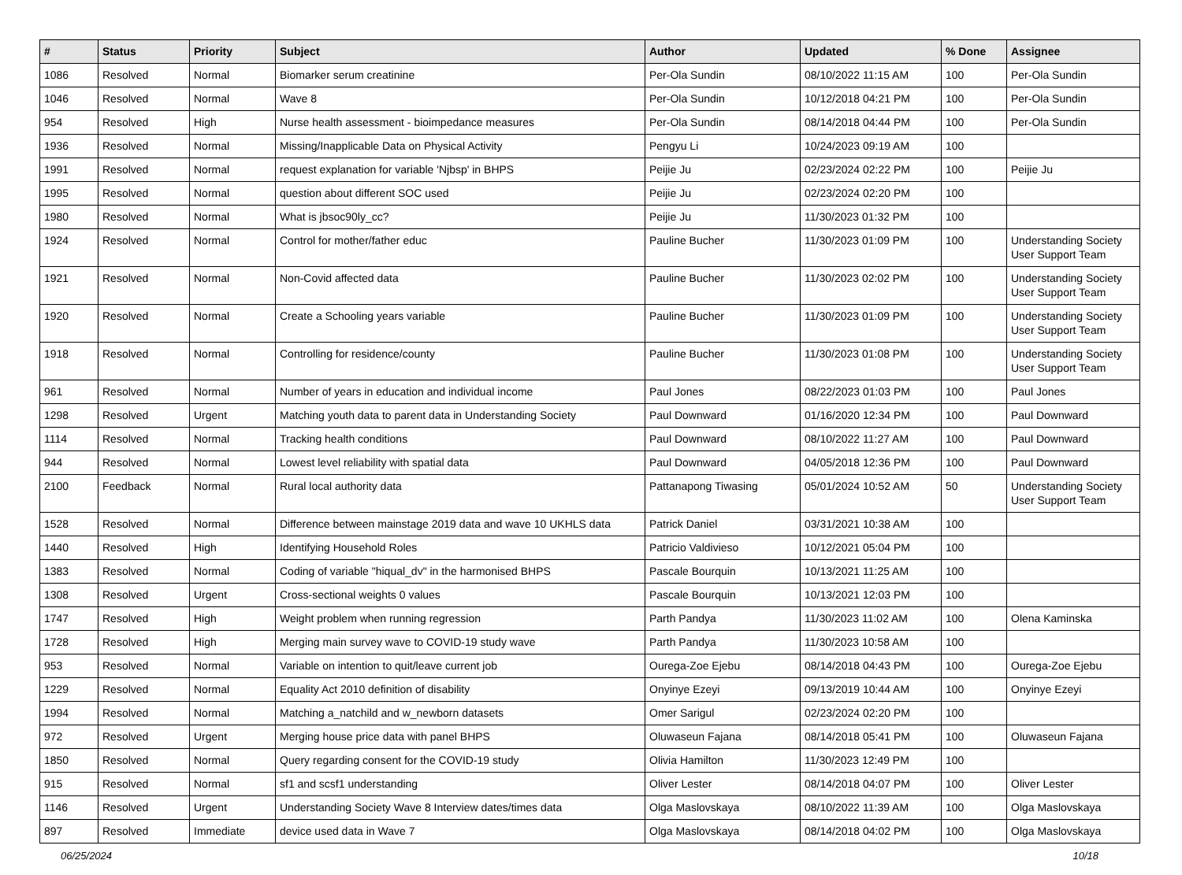| # | Status | Priority | Subject | Author | Updated | % Done | Assignee |
| --- | --- | --- | --- | --- | --- | --- | --- |
| 1086 | Resolved | Normal | Biomarker serum creatinine | Per-Ola Sundin | 08/10/2022 11:15 AM | 100 | Per-Ola Sundin |
| 1046 | Resolved | Normal | Wave 8 | Per-Ola Sundin | 10/12/2018 04:21 PM | 100 | Per-Ola Sundin |
| 954 | Resolved | High | Nurse health assessment - bioimpedance measures | Per-Ola Sundin | 08/14/2018 04:44 PM | 100 | Per-Ola Sundin |
| 1936 | Resolved | Normal | Missing/Inapplicable Data on Physical Activity | Pengyu Li | 10/24/2023 09:19 AM | 100 | |
| 1991 | Resolved | Normal | request explanation for variable 'Njbsp' in BHPS | Peijie Ju | 02/23/2024 02:22 PM | 100 | Peijie Ju |
| 1995 | Resolved | Normal | question about different SOC used | Peijie Ju | 02/23/2024 02:20 PM | 100 | |
| 1980 | Resolved | Normal | What is jbsoc90ly_cc? | Peijie Ju | 11/30/2023 01:32 PM | 100 | |
| 1924 | Resolved | Normal | Control for mother/father educ | Pauline Bucher | 11/30/2023 01:09 PM | 100 | Understanding Society User Support Team |
| 1921 | Resolved | Normal | Non-Covid affected data | Pauline Bucher | 11/30/2023 02:02 PM | 100 | Understanding Society User Support Team |
| 1920 | Resolved | Normal | Create a Schooling years variable | Pauline Bucher | 11/30/2023 01:09 PM | 100 | Understanding Society User Support Team |
| 1918 | Resolved | Normal | Controlling for residence/county | Pauline Bucher | 11/30/2023 01:08 PM | 100 | Understanding Society User Support Team |
| 961 | Resolved | Normal | Number of years in education and individual income | Paul Jones | 08/22/2023 01:03 PM | 100 | Paul Jones |
| 1298 | Resolved | Urgent | Matching youth data to parent data in Understanding Society | Paul Downward | 01/16/2020 12:34 PM | 100 | Paul Downward |
| 1114 | Resolved | Normal | Tracking health conditions | Paul Downward | 08/10/2022 11:27 AM | 100 | Paul Downward |
| 944 | Resolved | Normal | Lowest level reliability with spatial data | Paul Downward | 04/05/2018 12:36 PM | 100 | Paul Downward |
| 2100 | Feedback | Normal | Rural local authority data | Pattanapong Tiwasing | 05/01/2024 10:52 AM | 50 | Understanding Society User Support Team |
| 1528 | Resolved | Normal | Difference between mainstage 2019 data and wave 10 UKHLS data | Patrick Daniel | 03/31/2021 10:38 AM | 100 | |
| 1440 | Resolved | High | Identifying Household Roles | Patricio Valdivieso | 10/12/2021 05:04 PM | 100 | |
| 1383 | Resolved | Normal | Coding of variable "hiqual_dv" in the harmonised BHPS | Pascale Bourquin | 10/13/2021 11:25 AM | 100 | |
| 1308 | Resolved | Urgent | Cross-sectional weights 0 values | Pascale Bourquin | 10/13/2021 12:03 PM | 100 | |
| 1747 | Resolved | High | Weight problem when running regression | Parth Pandya | 11/30/2023 11:02 AM | 100 | Olena Kaminska |
| 1728 | Resolved | High | Merging main survey wave to COVID-19 study wave | Parth Pandya | 11/30/2023 10:58 AM | 100 | |
| 953 | Resolved | Normal | Variable on intention to quit/leave current job | Ourega-Zoe Ejebu | 08/14/2018 04:43 PM | 100 | Ourega-Zoe Ejebu |
| 1229 | Resolved | Normal | Equality Act 2010 definition of disability | Onyinye Ezeyi | 09/13/2019 10:44 AM | 100 | Onyinye Ezeyi |
| 1994 | Resolved | Normal | Matching a_natchild and w_newborn datasets | Omer Sarigul | 02/23/2024 02:20 PM | 100 | |
| 972 | Resolved | Urgent | Merging house price data with panel BHPS | Oluwaseun Fajana | 08/14/2018 05:41 PM | 100 | Oluwaseun Fajana |
| 1850 | Resolved | Normal | Query regarding consent for the COVID-19 study | Olivia Hamilton | 11/30/2023 12:49 PM | 100 | |
| 915 | Resolved | Normal | sf1 and scsf1 understanding | Oliver Lester | 08/14/2018 04:07 PM | 100 | Oliver Lester |
| 1146 | Resolved | Urgent | Understanding Society Wave 8 Interview dates/times data | Olga Maslovskaya | 08/10/2022 11:39 AM | 100 | Olga Maslovskaya |
| 897 | Resolved | Immediate | device used data in Wave 7 | Olga Maslovskaya | 08/14/2018 04:02 PM | 100 | Olga Maslovskaya |
06/25/2024 10/18